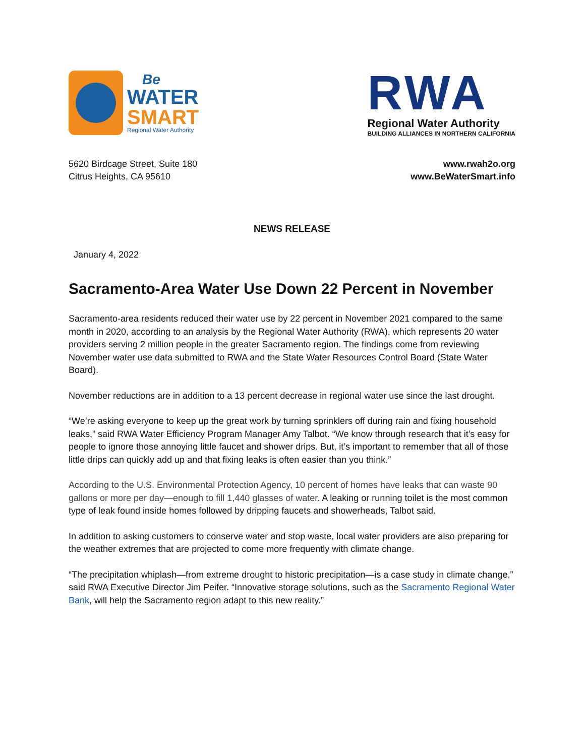Be
WATER
SMART
Regional Water Authority
RWA
Regional Water Authority
BUILDING ALLIANCES IN NORTHERN CALIFORNIA
5620 Birdcage Street, Suite 180
Citrus Heights, CA 95610
www.rwah2o.org
www.BeWaterSmart.info
NEWS RELEASE
January 4, 2022
Sacramento-Area Water Use Down 22 Percent in November
Sacramento-area residents reduced their water use by 22 percent in November 2021 compared to the same month in 2020, according to an analysis by the Regional Water Authority (RWA), which represents 20 water providers serving 2 million people in the greater Sacramento region. The findings come from reviewing November water use data submitted to RWA and the State Water Resources Control Board (State Water Board).
November reductions are in addition to a 13 percent decrease in regional water use since the last drought.
“We’re asking everyone to keep up the great work by turning sprinklers off during rain and fixing household leaks,” said RWA Water Efficiency Program Manager Amy Talbot. “We know through research that it’s easy for people to ignore those annoying little faucet and shower drips. But, it’s important to remember that all of those little drips can quickly add up and that fixing leaks is often easier than you think.”
According to the U.S. Environmental Protection Agency, 10 percent of homes have leaks that can waste 90 gallons or more per day—enough to fill 1,440 glasses of water. A leaking or running toilet is the most common type of leak found inside homes followed by dripping faucets and showerheads, Talbot said.
In addition to asking customers to conserve water and stop waste, local water providers are also preparing for the weather extremes that are projected to come more frequently with climate change.
“The precipitation whiplash—from extreme drought to historic precipitation—is a case study in climate change,” said RWA Executive Director Jim Peifer. “Innovative storage solutions, such as the Sacramento Regional Water Bank, will help the Sacramento region adapt to this new reality.”